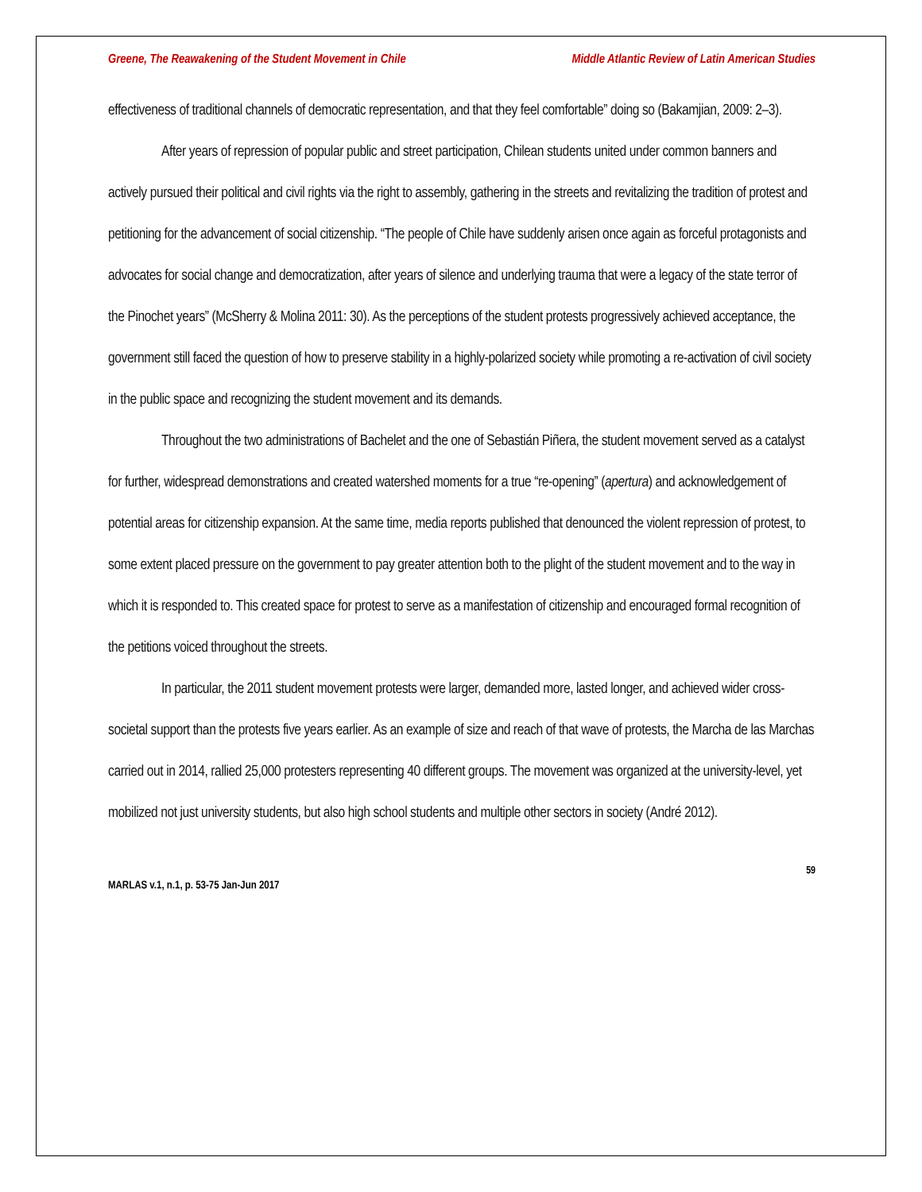Greene, The Reawakening of the Student Movement in Chile Middle Atlantic Review of Latin American Studies
effectiveness of traditional channels of democratic representation, and that they feel comfortable” doing so (Bakamjian, 2009: 2–3).
After years of repression of popular public and street participation, Chilean students united under common banners and actively pursued their political and civil rights via the right to assembly, gathering in the streets and revitalizing the tradition of protest and petitioning for the advancement of social citizenship. “The people of Chile have suddenly arisen once again as forceful protagonists and advocates for social change and democratization, after years of silence and underlying trauma that were a legacy of the state terror of the Pinochet years” (McSherry & Molina 2011: 30). As the perceptions of the student protests progressively achieved acceptance, the government still faced the question of how to preserve stability in a highly-polarized society while promoting a re-activation of civil society in the public space and recognizing the student movement and its demands.
Throughout the two administrations of Bachelet and the one of Sebastián Piñera, the student movement served as a catalyst for further, widespread demonstrations and created watershed moments for a true “re-opening” (apertura) and acknowledgement of potential areas for citizenship expansion. At the same time, media reports published that denounced the violent repression of protest, to some extent placed pressure on the government to pay greater attention both to the plight of the student movement and to the way in which it is responded to. This created space for protest to serve as a manifestation of citizenship and encouraged formal recognition of the petitions voiced throughout the streets.
In particular, the 2011 student movement protests were larger, demanded more, lasted longer, and achieved wider cross-societal support than the protests five years earlier. As an example of size and reach of that wave of protests, the Marcha de las Marchas carried out in 2014, rallied 25,000 protesters representing 40 different groups. The movement was organized at the university-level, yet mobilized not just university students, but also high school students and multiple other sectors in society (André 2012).
59
MARLAS v.1, n.1, p. 53-75 Jan-Jun 2017